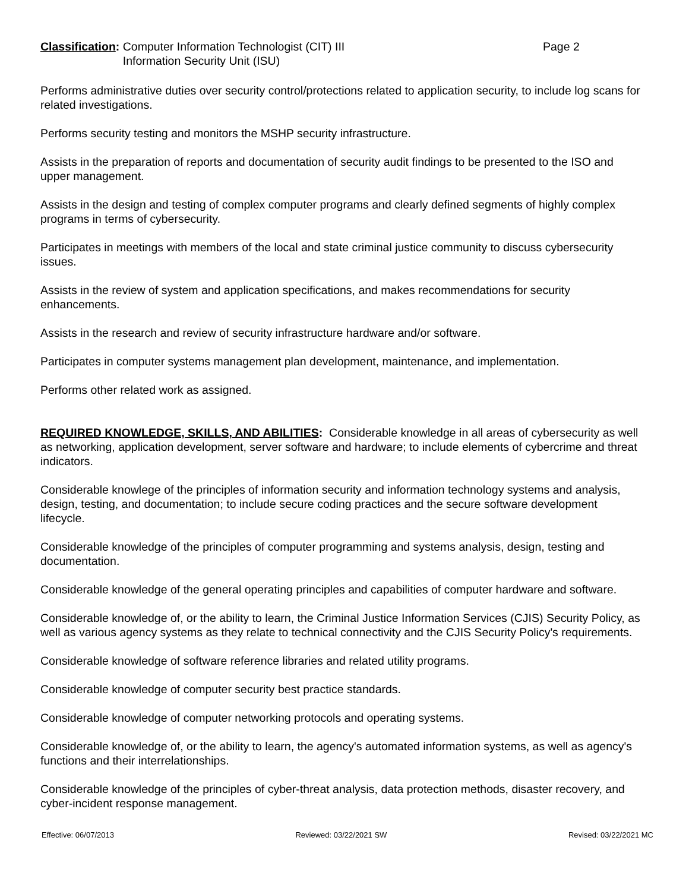Classification: Computer Information Technologist (CIT) III
Information Security Unit (ISU)
Page 2
Performs administrative duties over security control/protections related to application security, to include log scans for related investigations.
Performs security testing and monitors the MSHP security infrastructure.
Assists in the preparation of reports and documentation of security audit findings to be presented to the ISO and upper management.
Assists in the design and testing of complex computer programs and clearly defined segments of highly complex programs in terms of cybersecurity.
Participates in meetings with members of the local and state criminal justice community to discuss cybersecurity issues.
Assists in the review of system and application specifications, and makes recommendations for security enhancements.
Assists in the research and review of security infrastructure hardware and/or software.
Participates in computer systems management plan development, maintenance, and implementation.
Performs other related work as assigned.
REQUIRED KNOWLEDGE, SKILLS, AND ABILITIES: Considerable knowledge in all areas of cybersecurity as well as networking, application development, server software and hardware; to include elements of cybercrime and threat indicators.
Considerable knowlege of the principles of information security and information technology systems and analysis, design, testing, and documentation; to include secure coding practices and the secure software development lifecycle.
Considerable knowledge of the principles of computer programming and systems analysis, design, testing and documentation.
Considerable knowledge of the general operating principles and capabilities of computer hardware and software.
Considerable knowledge of, or the ability to learn, the Criminal Justice Information Services (CJIS) Security Policy, as well as various agency systems as they relate to technical connectivity and the CJIS Security Policy's requirements.
Considerable knowledge of software reference libraries and related utility programs.
Considerable knowledge of computer security best practice standards.
Considerable knowledge of computer networking protocols and operating systems.
Considerable knowledge of, or the ability to learn, the agency's automated information systems, as well as agency's functions and their interrelationships.
Considerable knowledge of the principles of cyber-threat analysis, data protection methods, disaster recovery, and cyber-incident response management.
Effective: 06/07/2013 Reviewed: 03/22/2021 SW Revised: 03/22/2021 MC